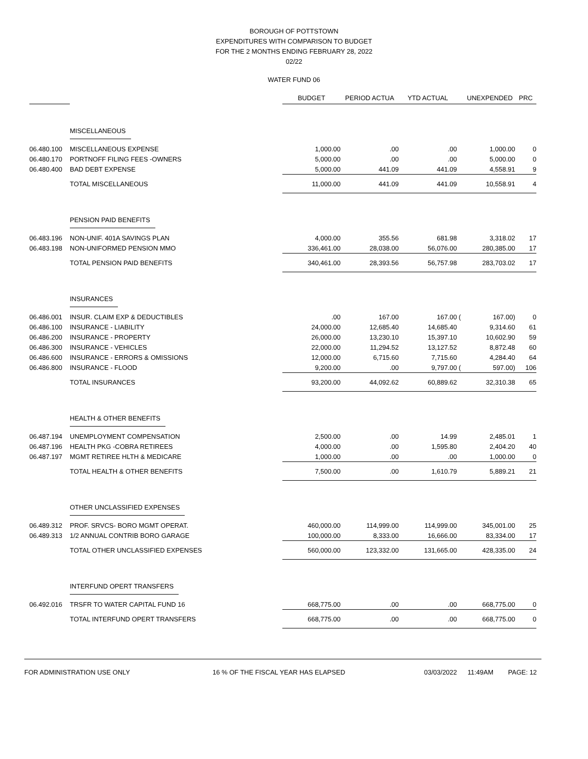BOROUGH OF POTTSTOWN
EXPENDITURES WITH COMPARISON TO BUDGET
FOR THE 2 MONTHS ENDING FEBRUARY 28, 2022
02/22
WATER FUND 06
| | | BUDGET | PERIOD ACTUA | YTD ACTUAL | | UNEXPENDED | PRC |
| --- | --- | --- | --- | --- | --- | --- | --- |
| | MISCELLANEOUS | | | | | | |
| 06.480.100 | MISCELLANEOUS EXPENSE | 1,000.00 | .00 | .00 | | 1,000.00 | 0 |
| 06.480.170 | PORTNOFF FILING FEES -OWNERS | 5,000.00 | .00 | .00 | | 5,000.00 | 0 |
| 06.480.400 | BAD DEBT EXPENSE | 5,000.00 | 441.09 | 441.09 | | 4,558.91 | 9 |
| | TOTAL MISCELLANEOUS | 11,000.00 | 441.09 | 441.09 | | 10,558.91 | 4 |
| | PENSION PAID BENEFITS | | | | | | |
| 06.483.196 | NON-UNIF. 401A SAVINGS PLAN | 4,000.00 | 355.56 | 681.98 | | 3,318.02 | 17 |
| 06.483.198 | NON-UNIFORMED PENSION MMO | 336,461.00 | 28,038.00 | 56,076.00 | | 280,385.00 | 17 |
| | TOTAL PENSION PAID BENEFITS | 340,461.00 | 28,393.56 | 56,757.98 | | 283,703.02 | 17 |
| | INSURANCES | | | | | | |
| 06.486.001 | INSUR. CLAIM EXP & DEDUCTIBLES | .00 | 167.00 | 167.00 | ( | 167.00) | 0 |
| 06.486.100 | INSURANCE - LIABILITY | 24,000.00 | 12,685.40 | 14,685.40 | | 9,314.60 | 61 |
| 06.486.200 | INSURANCE - PROPERTY | 26,000.00 | 13,230.10 | 15,397.10 | | 10,602.90 | 59 |
| 06.486.300 | INSURANCE - VEHICLES | 22,000.00 | 11,294.52 | 13,127.52 | | 8,872.48 | 60 |
| 06.486.600 | INSURANCE - ERRORS & OMISSIONS | 12,000.00 | 6,715.60 | 7,715.60 | | 4,284.40 | 64 |
| 06.486.800 | INSURANCE - FLOOD | 9,200.00 | .00 | 9,797.00 | ( | 597.00) | 106 |
| | TOTAL INSURANCES | 93,200.00 | 44,092.62 | 60,889.62 | | 32,310.38 | 65 |
| | HEALTH & OTHER BENEFITS | | | | | | |
| 06.487.194 | UNEMPLOYMENT COMPENSATION | 2,500.00 | .00 | 14.99 | | 2,485.01 | 1 |
| 06.487.196 | HEALTH PKG -COBRA RETIREES | 4,000.00 | .00 | 1,595.80 | | 2,404.20 | 40 |
| 06.487.197 | MGMT RETIREE HLTH & MEDICARE | 1,000.00 | .00 | .00 | | 1,000.00 | 0 |
| | TOTAL HEALTH & OTHER BENEFITS | 7,500.00 | .00 | 1,610.79 | | 5,889.21 | 21 |
| | OTHER UNCLASSIFIED EXPENSES | | | | | | |
| 06.489.312 | PROF. SRVCS- BORO MGMT OPERAT. | 460,000.00 | 114,999.00 | 114,999.00 | | 345,001.00 | 25 |
| 06.489.313 | 1/2 ANNUAL CONTRIB BORO GARAGE | 100,000.00 | 8,333.00 | 16,666.00 | | 83,334.00 | 17 |
| | TOTAL OTHER UNCLASSIFIED EXPENSES | 560,000.00 | 123,332.00 | 131,665.00 | | 428,335.00 | 24 |
| | INTERFUND OPERT TRANSFERS | | | | | | |
| 06.492.016 | TRSFR TO WATER CAPITAL FUND 16 | 668,775.00 | .00 | .00 | | 668,775.00 | 0 |
| | TOTAL INTERFUND OPERT TRANSFERS | 668,775.00 | .00 | .00 | | 668,775.00 | 0 |
FOR ADMINISTRATION USE ONLY 16 % OF THE FISCAL YEAR HAS ELAPSED 03/03/2022 11:49AM PAGE: 12